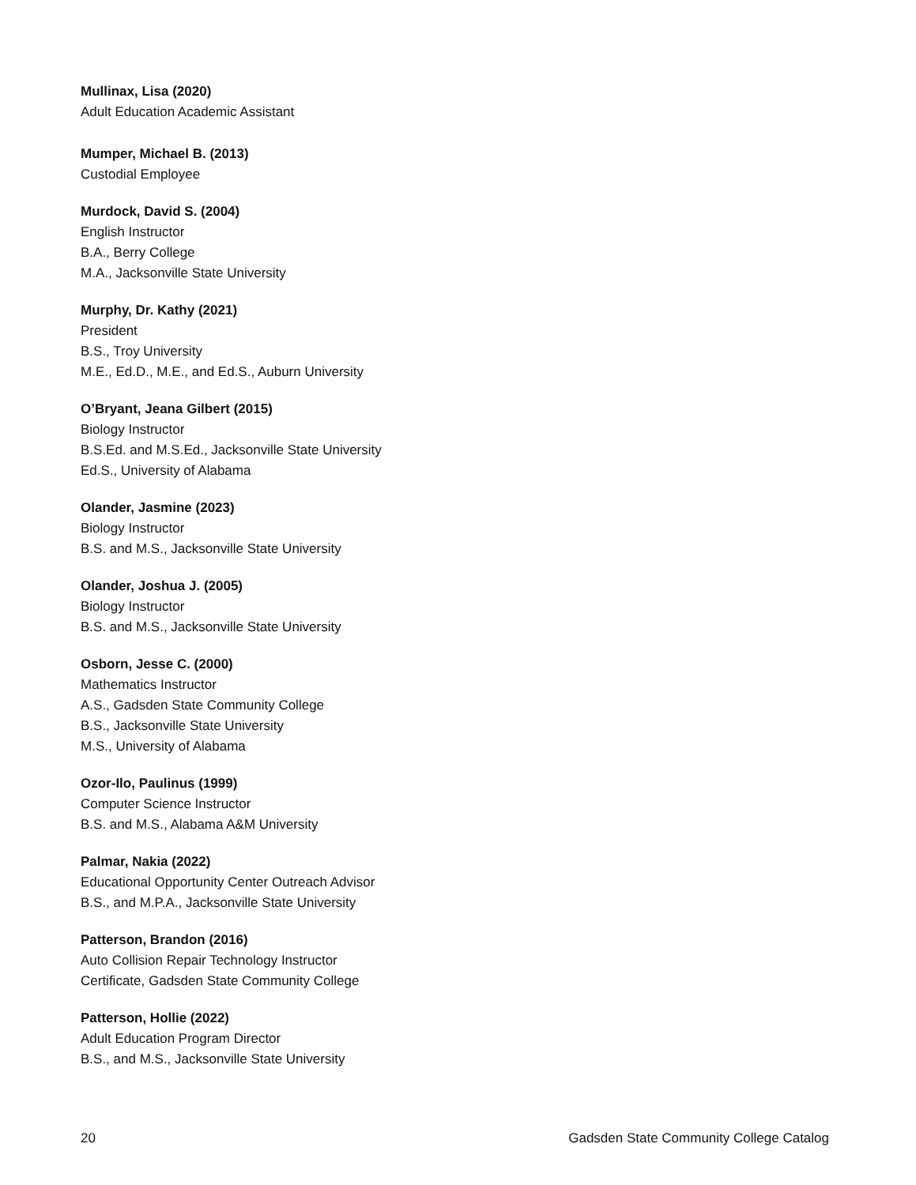Mullinax, Lisa (2020)
Adult Education Academic Assistant
Mumper, Michael B. (2013)
Custodial Employee
Murdock, David S. (2004)
English Instructor
B.A., Berry College
M.A., Jacksonville State University
Murphy, Dr. Kathy (2021)
President
B.S., Troy University
M.E., Ed.D., M.E., and Ed.S., Auburn University
O’Bryant, Jeana Gilbert (2015)
Biology Instructor
B.S.Ed. and M.S.Ed., Jacksonville State University
Ed.S., University of Alabama
Olander, Jasmine (2023)
Biology Instructor
B.S. and M.S., Jacksonville State University
Olander, Joshua J. (2005)
Biology Instructor
B.S. and M.S., Jacksonville State University
Osborn, Jesse C. (2000)
Mathematics Instructor
A.S., Gadsden State Community College
B.S., Jacksonville State University
M.S., University of Alabama
Ozor-Ilo, Paulinus (1999)
Computer Science Instructor
B.S. and M.S., Alabama A&M University
Palmar, Nakia (2022)
Educational Opportunity Center Outreach Advisor
B.S., and M.P.A., Jacksonville State University
Patterson, Brandon (2016)
Auto Collision Repair Technology Instructor
Certificate, Gadsden State Community College
Patterson, Hollie (2022)
Adult Education Program Director
B.S., and M.S., Jacksonville State University
20 Gadsden State Community College Catalog